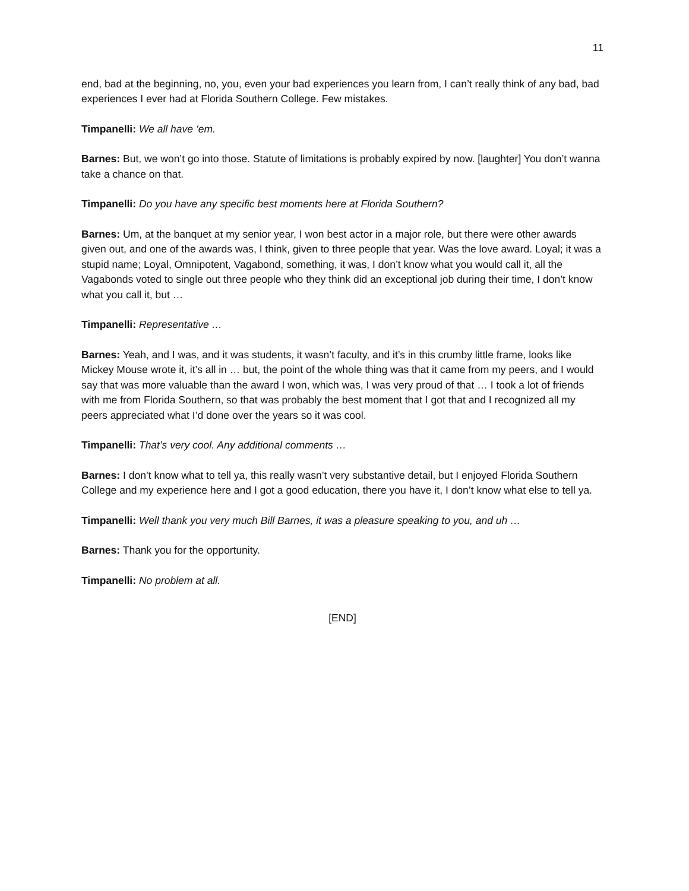11
end, bad at the beginning, no, you, even your bad experiences you learn from, I can’t really think of any bad, bad experiences I ever had at Florida Southern College. Few mistakes.
Timpanelli: We all have ‘em.
Barnes: But, we won’t go into those. Statute of limitations is probably expired by now. [laughter] You don’t wanna take a chance on that.
Timpanelli: Do you have any specific best moments here at Florida Southern?
Barnes: Um, at the banquet at my senior year, I won best actor in a major role, but there were other awards given out, and one of the awards was, I think, given to three people that year. Was the love award. Loyal; it was a stupid name; Loyal, Omnipotent, Vagabond, something, it was, I don’t know what you would call it, all the Vagabonds voted to single out three people who they think did an exceptional job during their time, I don’t know what you call it, but …
Timpanelli: Representative …
Barnes: Yeah, and I was, and it was students, it wasn’t faculty, and it’s in this crumby little frame, looks like Mickey Mouse wrote it, it’s all in … but, the point of the whole thing was that it came from my peers, and I would say that was more valuable than the award I won, which was, I was very proud of that … I took a lot of friends with me from Florida Southern, so that was probably the best moment that I got that and I recognized all my peers appreciated what I’d done over the years so it was cool.
Timpanelli: That’s very cool. Any additional comments …
Barnes: I don’t know what to tell ya, this really wasn’t very substantive detail, but I enjoyed Florida Southern College and my experience here and I got a good education, there you have it, I don’t know what else to tell ya.
Timpanelli: Well thank you very much Bill Barnes, it was a pleasure speaking to you, and uh …
Barnes: Thank you for the opportunity.
Timpanelli: No problem at all.
[END]